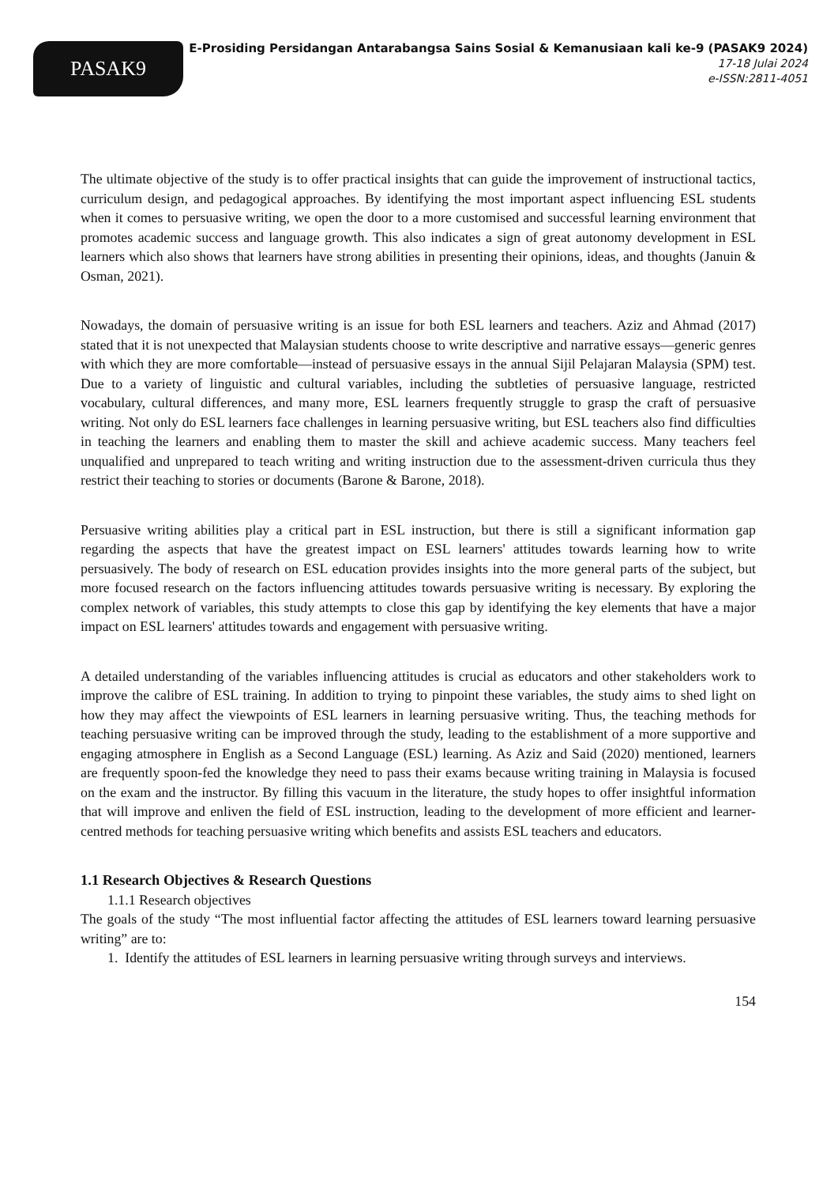PASAK9
E-Prosiding Persidangan Antarabangsa Sains Sosial & Kemanusiaan kali ke-9 (PASAK9 2024)
17-18 Julai 2024
e-ISSN:2811-4051
The ultimate objective of the study is to offer practical insights that can guide the improvement of instructional tactics, curriculum design, and pedagogical approaches. By identifying the most important aspect influencing ESL students when it comes to persuasive writing, we open the door to a more customised and successful learning environment that promotes academic success and language growth. This also indicates a sign of great autonomy development in ESL learners which also shows that learners have strong abilities in presenting their opinions, ideas, and thoughts (Januin & Osman, 2021).
Nowadays, the domain of persuasive writing is an issue for both ESL learners and teachers. Aziz and Ahmad (2017) stated that it is not unexpected that Malaysian students choose to write descriptive and narrative essays—generic genres with which they are more comfortable—instead of persuasive essays in the annual Sijil Pelajaran Malaysia (SPM) test. Due to a variety of linguistic and cultural variables, including the subtleties of persuasive language, restricted vocabulary, cultural differences, and many more, ESL learners frequently struggle to grasp the craft of persuasive writing. Not only do ESL learners face challenges in learning persuasive writing, but ESL teachers also find difficulties in teaching the learners and enabling them to master the skill and achieve academic success. Many teachers feel unqualified and unprepared to teach writing and writing instruction due to the assessment-driven curricula thus they restrict their teaching to stories or documents (Barone & Barone, 2018).
Persuasive writing abilities play a critical part in ESL instruction, but there is still a significant information gap regarding the aspects that have the greatest impact on ESL learners' attitudes towards learning how to write persuasively. The body of research on ESL education provides insights into the more general parts of the subject, but more focused research on the factors influencing attitudes towards persuasive writing is necessary. By exploring the complex network of variables, this study attempts to close this gap by identifying the key elements that have a major impact on ESL learners' attitudes towards and engagement with persuasive writing.
A detailed understanding of the variables influencing attitudes is crucial as educators and other stakeholders work to improve the calibre of ESL training. In addition to trying to pinpoint these variables, the study aims to shed light on how they may affect the viewpoints of ESL learners in learning persuasive writing. Thus, the teaching methods for teaching persuasive writing can be improved through the study, leading to the establishment of a more supportive and engaging atmosphere in English as a Second Language (ESL) learning. As Aziz and Said (2020) mentioned, learners are frequently spoon-fed the knowledge they need to pass their exams because writing training in Malaysia is focused on the exam and the instructor. By filling this vacuum in the literature, the study hopes to offer insightful information that will improve and enliven the field of ESL instruction, leading to the development of more efficient and learner-centred methods for teaching persuasive writing which benefits and assists ESL teachers and educators.
1.1 Research Objectives & Research Questions
1.1.1 Research objectives
The goals of the study “The most influential factor affecting the attitudes of ESL learners toward learning persuasive writing” are to:
1. Identify the attitudes of ESL learners in learning persuasive writing through surveys and interviews.
154